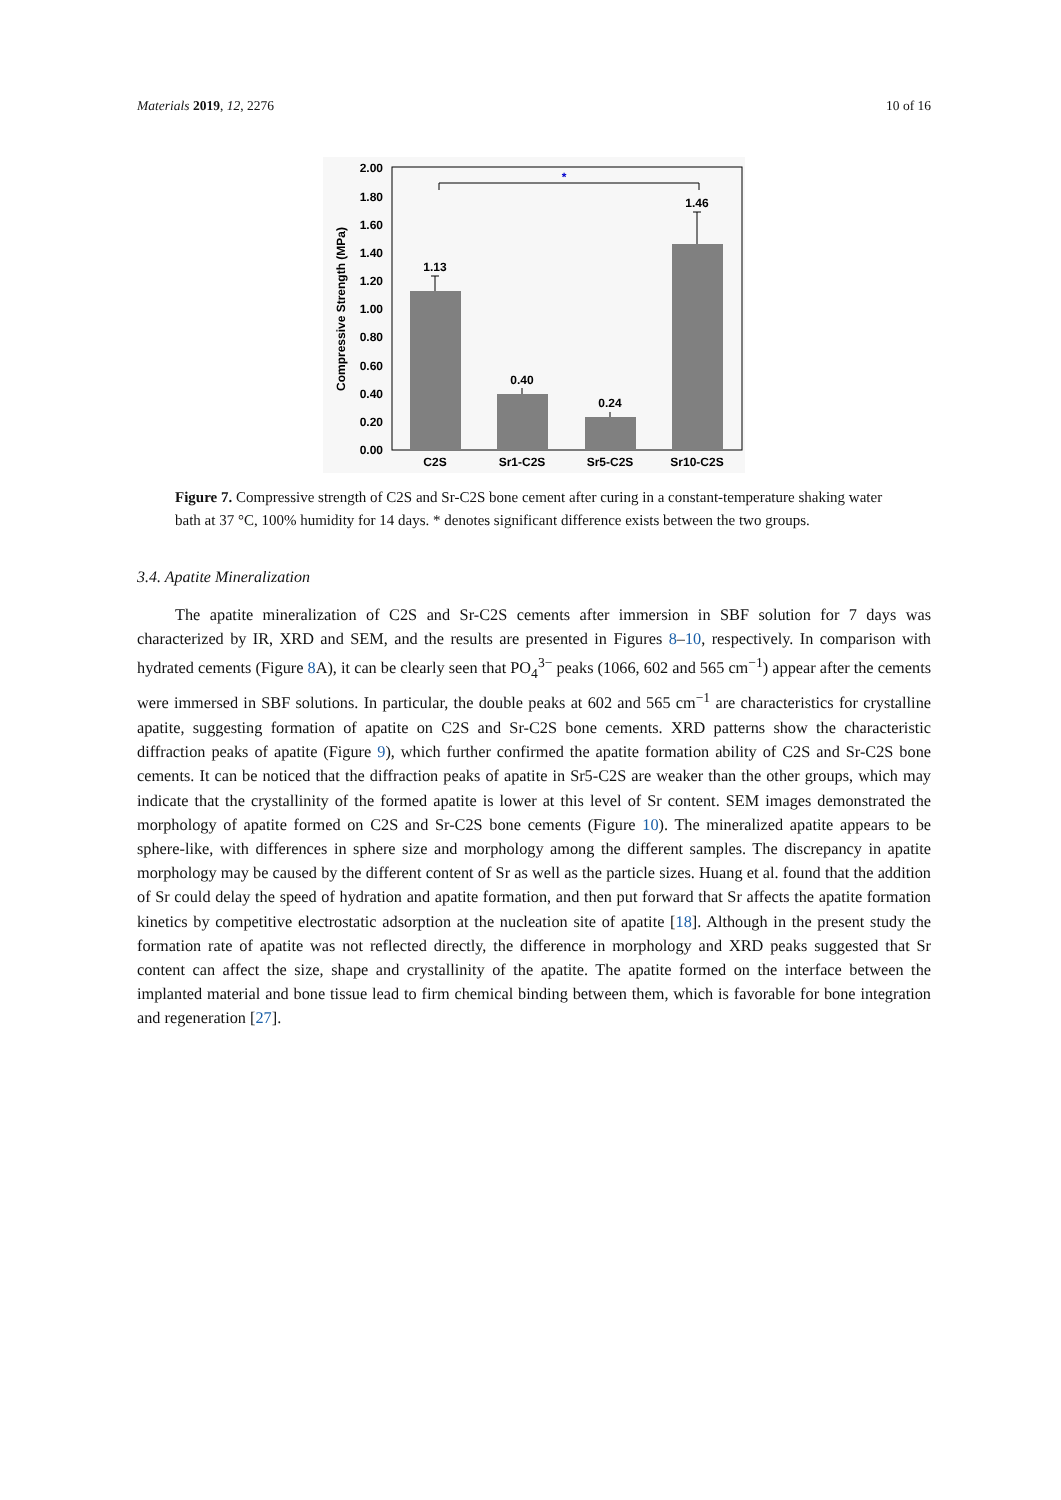Materials 2019, 12, 2276 10 of 16
0.00
0.20
0.40
0.60
0.80
1.00
1.20
1.40
1.60
1.80
2.00
Compressive Strength (MPa)
*
1.13
0.40
0.24
1.46
C2S
Sr1-C2S
Sr5-C2S
Sr10-C2S
Figure 7. Compressive strength of C2S and Sr-C2S bone cement after curing in a constant-temperature shaking water bath at 37 °C, 100% humidity for 14 days. * denotes significant difference exists between the two groups.
3.4. Apatite Mineralization
The apatite mineralization of C2S and Sr-C2S cements after immersion in SBF solution for 7 days was characterized by IR, XRD and SEM, and the results are presented in Figures 8–10, respectively. In comparison with hydrated cements (Figure 8 A), it can be clearly seen that PO<sub>4</sub><sup>3−</sup> peaks (1066, 602 and 565 cm<sup>−1</sup>) appear after the cements were immersed in SBF solutions. In particular, the double peaks at 602 and 565 cm<sup>−1</sup> are characteristics for crystalline apatite, suggesting formation of apatite on C2S and Sr-C2S bone cements. XRD patterns show the characteristic diffraction peaks of apatite (Figure 9), which further confirmed the apatite formation ability of C2S and Sr-C2S bone cements. It can be noticed that the diffraction peaks of apatite in Sr5-C2S are weaker than the other groups, which may indicate that the crystallinity of the formed apatite is lower at this level of Sr content. SEM images demonstrated the morphology of apatite formed on C2S and Sr-C2S bone cements (Figure 10). The mineralized apatite appears to be sphere-like, with differences in sphere size and morphology among the different samples. The discrepancy in apatite morphology may be caused by the different content of Sr as well as the particle sizes. Huang et al. found that the addition of Sr could delay the speed of hydration and apatite formation, and then put forward that Sr affects the apatite formation kinetics by competitive electrostatic adsorption at the nucleation site of apatite [18]. Although in the present study the formation rate of apatite was not reflected directly, the difference in morphology and XRD peaks suggested that Sr content can affect the size, shape and crystallinity of the apatite. The apatite formed on the interface between the implanted material and bone tissue lead to firm chemical binding between them, which is favorable for bone integration and regeneration [27].